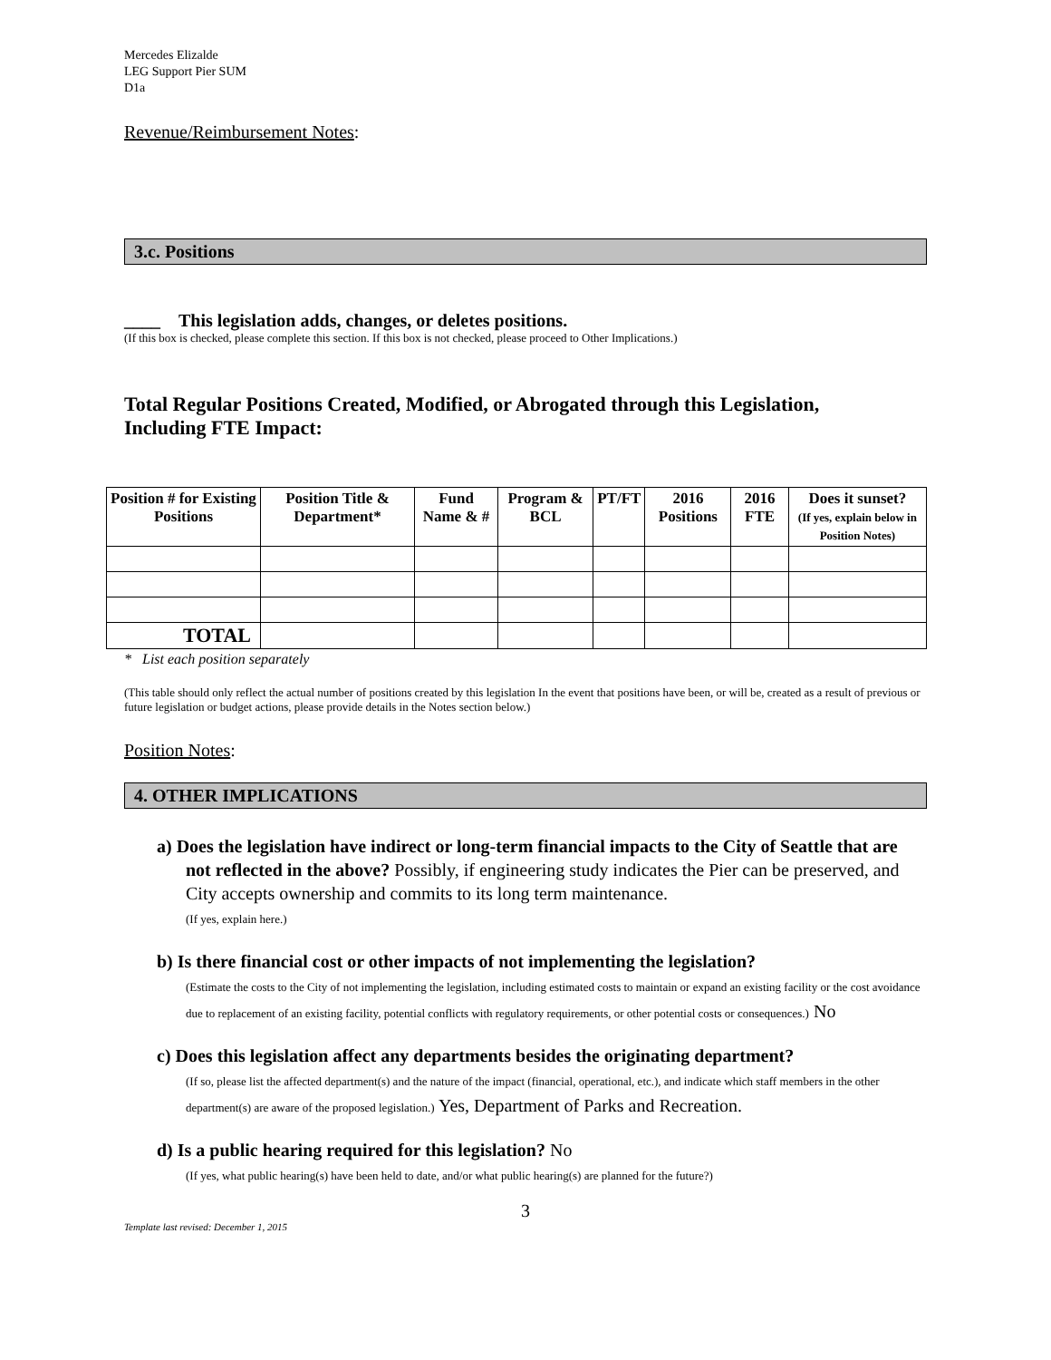Mercedes Elizalde
LEG Support Pier SUM
D1a
Revenue/Reimbursement Notes:
3.c. Positions
____ This legislation adds, changes, or deletes positions.
(If this box is checked, please complete this section. If this box is not checked, please proceed to Other Implications.)
Total Regular Positions Created, Modified, or Abrogated through this Legislation,
Including FTE Impact:
| Position # for Existing Positions | Position Title & Department* | Fund Name & # | Program & BCL | PT/FT | 2016 Positions | 2016 FTE | Does it sunset? (If yes, explain below in Position Notes) |
| --- | --- | --- | --- | --- | --- | --- | --- |
| TOTAL | | | | | | | |
* List each position separately
(This table should only reflect the actual number of positions created by this legislation In the event that positions have been, or will be, created as a result of previous or future legislation or budget actions, please provide details in the Notes section below.)
Position Notes:
4. OTHER IMPLICATIONS
a) Does the legislation have indirect or long-term financial impacts to the City of Seattle that are not reflected in the above? Possibly, if engineering study indicates the Pier can be preserved, and City accepts ownership and commits to its long term maintenance.
(If yes, explain here.)
b) Is there financial cost or other impacts of not implementing the legislation?
(Estimate the costs to the City of not implementing the legislation, including estimated costs to maintain or expand an existing facility or the cost avoidance due to replacement of an existing facility, potential conflicts with regulatory requirements, or other potential costs or consequences.) No
c) Does this legislation affect any departments besides the originating department?
(If so, please list the affected department(s) and the nature of the impact (financial, operational, etc.), and indicate which staff members in the other department(s) are aware of the proposed legislation.) Yes, Department of Parks and Recreation.
d) Is a public hearing required for this legislation? No
(If yes, what public hearing(s) have been held to date, and/or what public hearing(s) are planned for the future?)
3
Template last revised: December 1, 2015